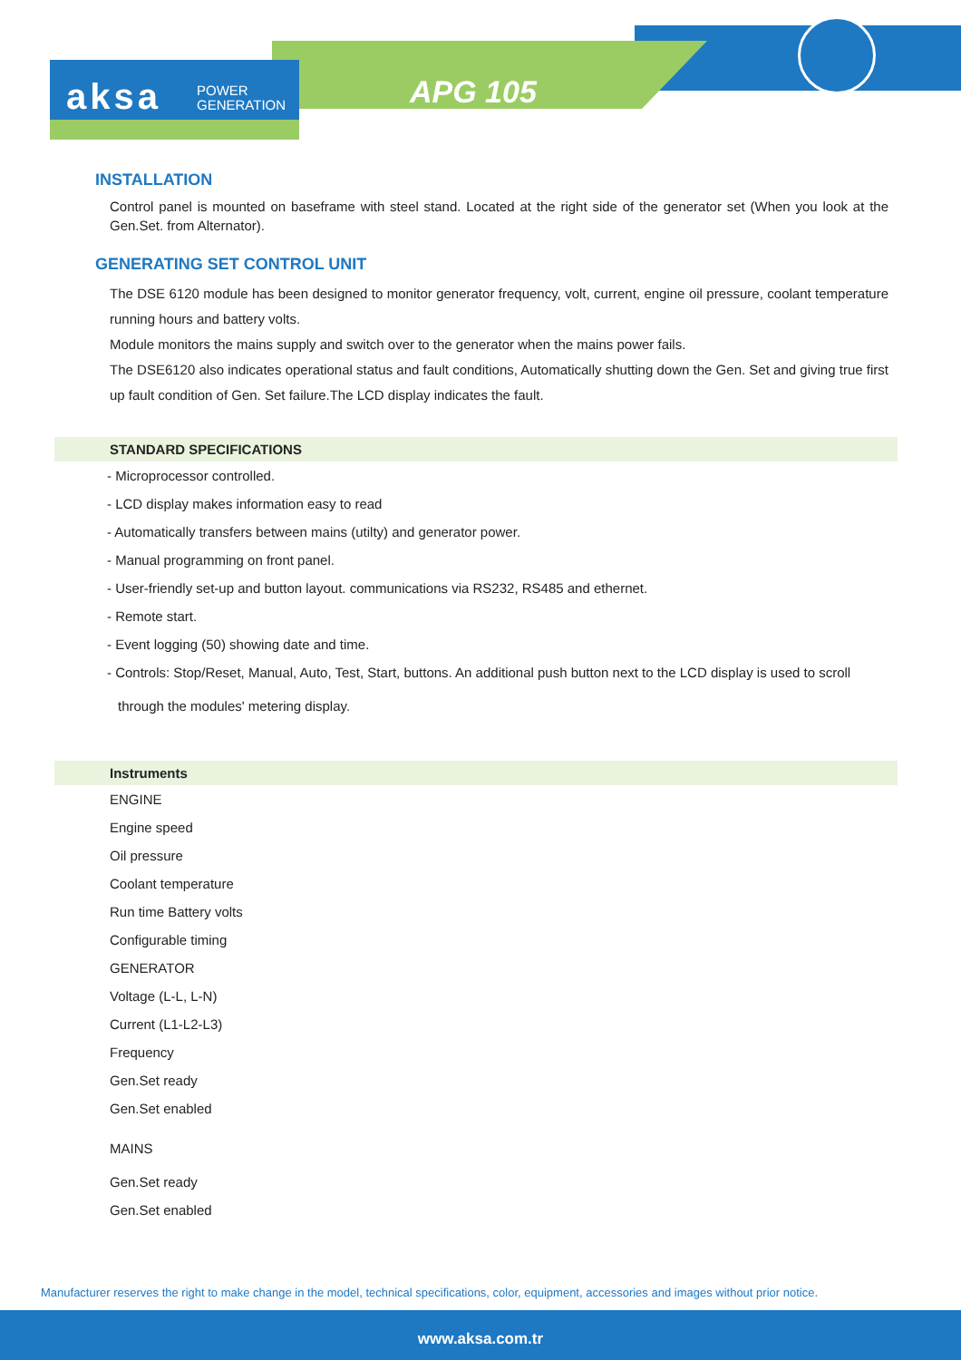aksa POWER
GENERATION
APG 105
INSTALLATION
Control panel is mounted on baseframe with steel stand. Located at the right side of the generator set (When you look at the Gen.Set. from Alternator).
GENERATING SET CONTROL UNIT
The DSE 6120 module has been designed to monitor generator frequency, volt, current, engine oil pressure, coolant temperature running hours and battery volts.
Module monitors the mains supply and switch over to the generator when the mains power fails.
The DSE6120 also indicates operational status and fault conditions, Automatically shutting down the Gen. Set and giving true first up fault condition of Gen. Set failure.The LCD display indicates the fault.
STANDARD SPECIFICATIONS
- Microprocessor controlled.
- LCD display makes information easy to read
- Automatically transfers between mains (utilty) and generator power.
- Manual programming on front panel.
- User-friendly set-up and button layout. communications via RS232, RS485 and ethernet.
- Remote start.
- Event logging (50) showing date and time.
- Controls: Stop/Reset, Manual, Auto, Test, Start, buttons. An additional push button next to the LCD display is used to scroll
through the modules' metering display.
Instruments
ENGINE
Engine speed
Oil pressure
Coolant temperature
Run time Battery volts
Configurable timing
GENERATOR
Voltage (L-L, L-N)
Current (L1-L2-L3)
Frequency
Gen.Set ready
Gen.Set enabled
MAINS
Gen.Set ready
Gen.Set enabled
Manufacturer reserves the right to make change in the model, technical specifications, color, equipment, accessories and images without prior notice.
www.aksa.com.tr